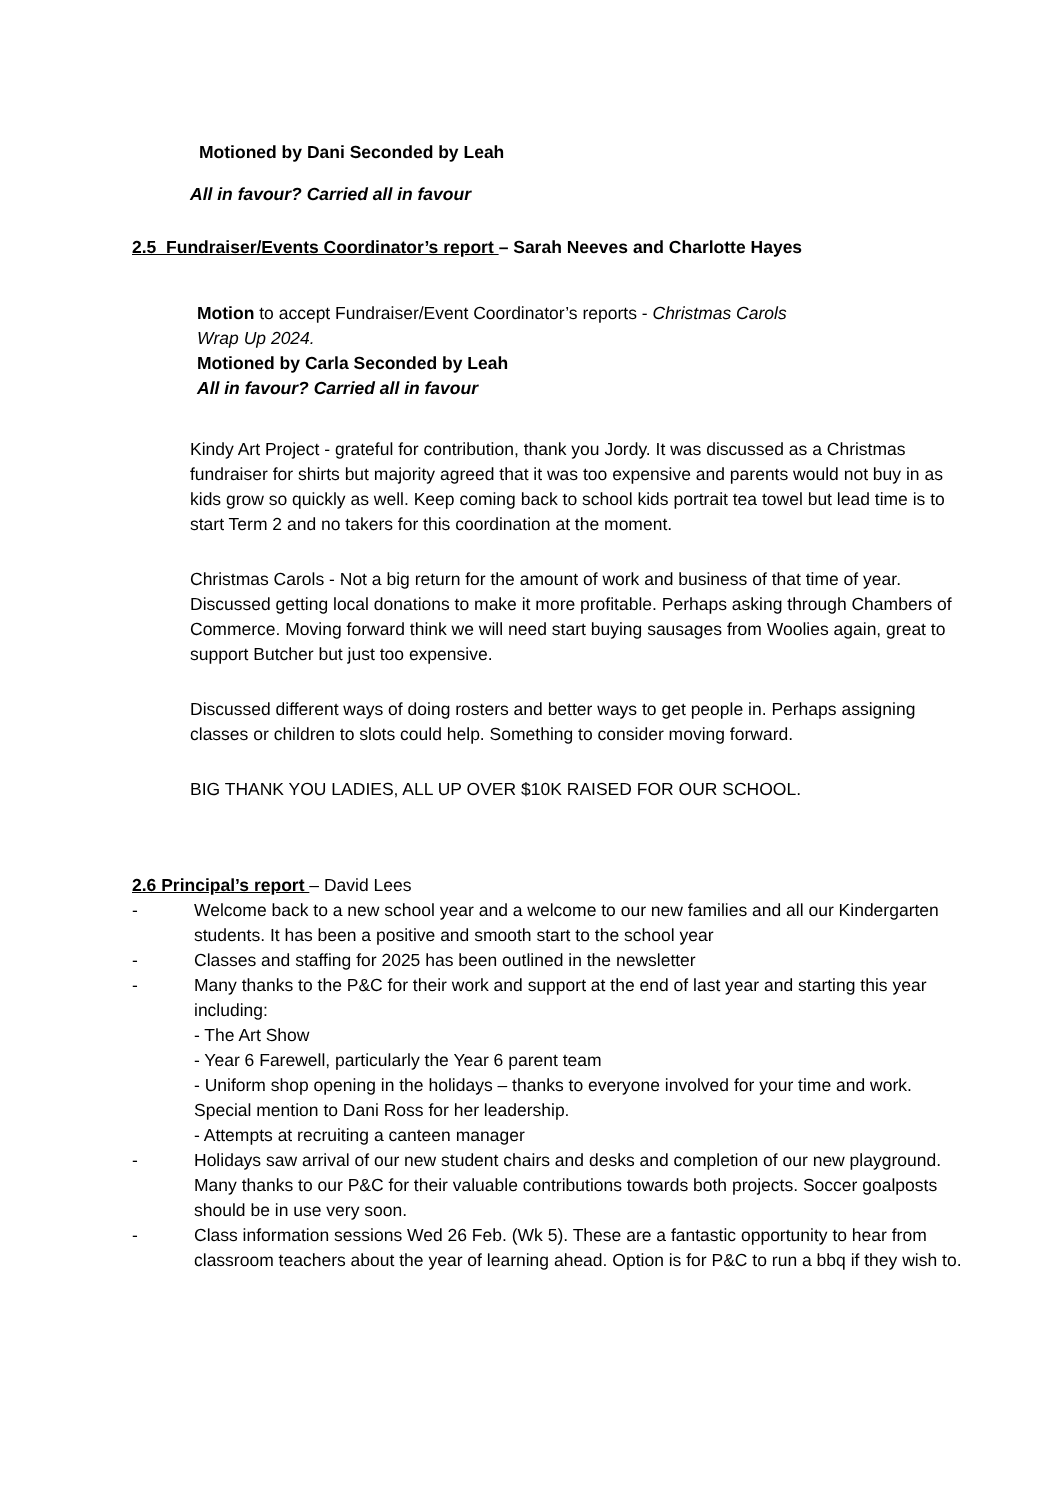Motioned by Dani Seconded by Leah
All in favour? Carried all in favour
2.5 Fundraiser/Events Coordinator’s report – Sarah Neeves and Charlotte Hayes
Motion to accept Fundraiser/Event Coordinator’s reports - Christmas Carols
Wrap Up 2024.
Motioned by Carla Seconded by Leah
All in favour? Carried all in favour
Kindy Art Project - grateful for contribution, thank you Jordy. It was discussed as a Christmas fundraiser for shirts but majority agreed that it was too expensive and parents would not buy in as kids grow so quickly as well. Keep coming back to school kids portrait tea towel but lead time is to start Term 2 and no takers for this coordination at the moment.
Christmas Carols - Not a big return for the amount of work and business of that time of year. Discussed getting local donations to make it more profitable. Perhaps asking through Chambers of Commerce. Moving forward think we will need start buying sausages from Woolies again, great to support Butcher but just too expensive.
Discussed different ways of doing rosters and better ways to get people in. Perhaps assigning classes or children to slots could help. Something to consider moving forward.
BIG THANK YOU LADIES, ALL UP OVER $10K RAISED FOR OUR SCHOOL.
2.6 Principal’s report – David Lees
- Welcome back to a new school year and a welcome to our new families and all our Kindergarten students. It has been a positive and smooth start to the school year
- Classes and staffing for 2025 has been outlined in the newsletter
- Many thanks to the P&C for their work and support at the end of last year and starting this year including:
- The Art Show
- Year 6 Farewell, particularly the Year 6 parent team
- Uniform shop opening in the holidays – thanks to everyone involved for your time and work. Special mention to Dani Ross for her leadership.
- Attempts at recruiting a canteen manager
- Holidays saw arrival of our new student chairs and desks and completion of our new playground. Many thanks to our P&C for their valuable contributions towards both projects. Soccer goalposts should be in use very soon.
- Class information sessions Wed 26 Feb. (Wk 5). These are a fantastic opportunity to hear from classroom teachers about the year of learning ahead. Option is for P&C to run a bbq if they wish to.